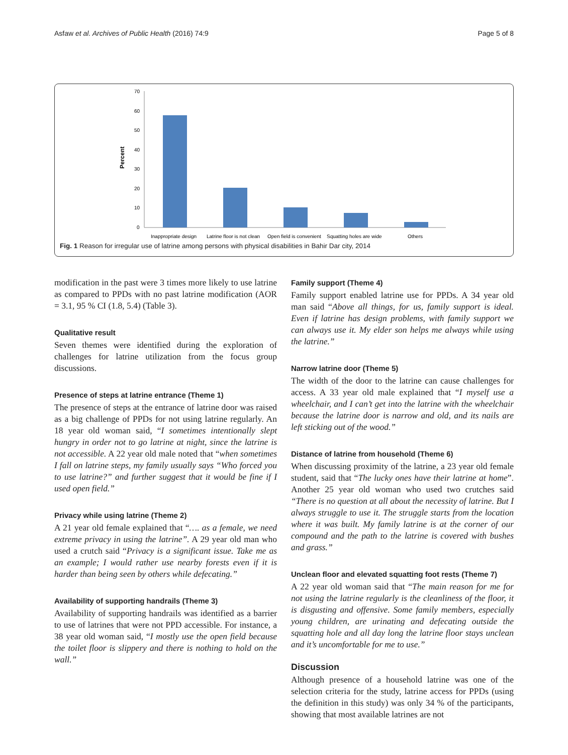Asfaw et al. Archives of Public Health (2016) 74:9 Page 5 of 8
Percent
70
60
50
40
30
20
10
0
Inappropriate design
Latrine floor is not clean
Open field is convenient
Squatting holes are wide
Others
Fig. 1 Reason for irregular use of latrine among persons with physical disabilities in Bahir Dar city, 2014
modification in the past were 3 times more likely to use latrine as compared to PPDs with no past latrine modification (AOR = 3.1, 95 % CI (1.8, 5.4) (Table 3).
Qualitative result
Seven themes were identified during the exploration of challenges for latrine utilization from the focus group discussions.
Presence of steps at latrine entrance (Theme 1)
The presence of steps at the entrance of latrine door was raised as a big challenge of PPDs for not using latrine regularly. An 18 year old woman said, “I sometimes intentionally slept hungry in order not to go latrine at night, since the latrine is not accessible. A 22 year old male noted that “when sometimes I fall on latrine steps, my family usually says “Who forced you to use latrine?” and further suggest that it would be fine if I used open field.”
Privacy while using latrine (Theme 2)
A 21 year old female explained that “…. as a female, we need extreme privacy in using the latrine”. A 29 year old man who used a crutch said “Privacy is a significant issue. Take me as an example; I would rather use nearby forests even if it is harder than being seen by others while defecating.”
Availability of supporting handrails (Theme 3)
Availability of supporting handrails was identified as a barrier to use of latrines that were not PPD accessible. For instance, a 38 year old woman said, “I mostly use the open field because the toilet floor is slippery and there is nothing to hold on the wall.”
Family support (Theme 4)
Family support enabled latrine use for PPDs. A 34 year old man said “Above all things, for us, family support is ideal. Even if latrine has design problems, with family support we can always use it. My elder son helps me always while using the latrine.”
Narrow latrine door (Theme 5)
The width of the door to the latrine can cause challenges for access. A 33 year old male explained that “I myself use a wheelchair, and I can’t get into the latrine with the wheelchair because the latrine door is narrow and old, and its nails are left sticking out of the wood.”
Distance of latrine from household (Theme 6)
When discussing proximity of the latrine, a 23 year old female student, said that “The lucky ones have their latrine at home”. Another 25 year old woman who used two crutches said “There is no question at all about the necessity of latrine. But I always struggle to use it. The struggle starts from the location where it was built. My family latrine is at the corner of our compound and the path to the latrine is covered with bushes and grass.”
Unclean floor and elevated squatting foot rests (Theme 7)
A 22 year old woman said that “The main reason for me for not using the latrine regularly is the cleanliness of the floor, it is disgusting and offensive. Some family members, especially young children, are urinating and defecating outside the squatting hole and all day long the latrine floor stays unclean and it’s uncomfortable for me to use.”
Discussion
Although presence of a household latrine was one of the selection criteria for the study, latrine access for PPDs (using the definition in this study) was only 34 % of the participants, showing that most available latrines are not